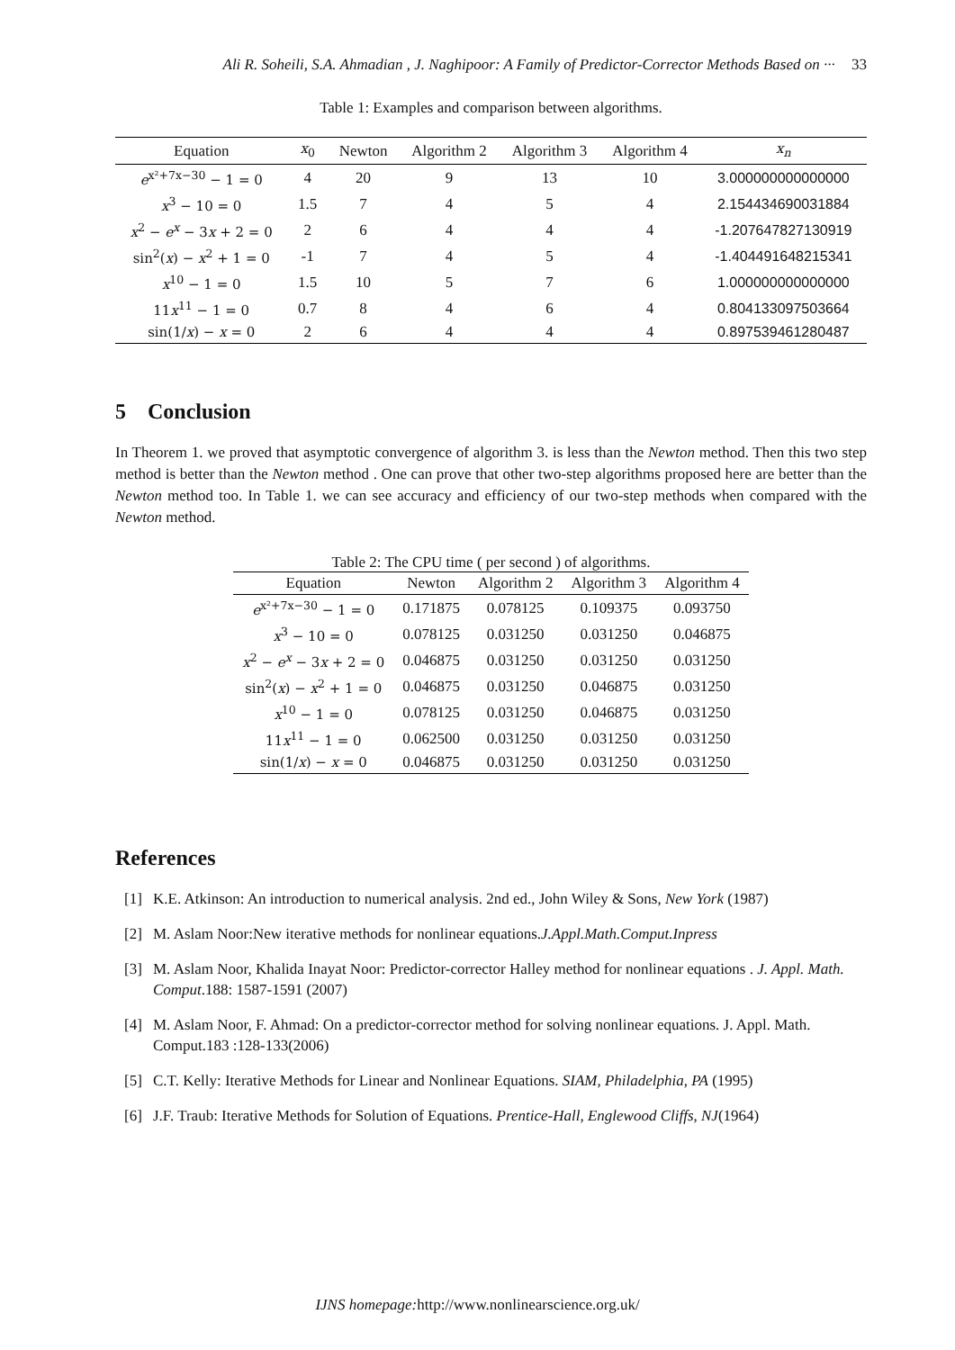Ali R. Soheili, S.A. Ahmadian , J. Naghipoor: A Family of Predictor-Corrector Methods Based on ··· 33
Table 1: Examples and comparison between algorithms.
| Equation | x<sub>0</sub> | Newton | Algorithm 2 | Algorithm 3 | Algorithm 4 | x<sub>n</sub> |
| --- | --- | --- | --- | --- | --- | --- |
| e<sup>x²+7x−30</sup> − 1 = 0 | 4 | 20 | 9 | 13 | 10 | 3.000000000000000 |
| x<sup>3</sup> − 10 = 0 | 1.5 | 7 | 4 | 5 | 4 | 2.154434690031884 |
| x<sup>2</sup> − e<sup>x</sup> − 3 x + 2 = 0 | 2 | 6 | 4 | 4 | 4 | -1.207647827130919 |
| sin<sup>2</sup>( x ) − x<sup>2</sup> + 1 = 0 | -1 | 7 | 4 | 5 | 4 | -1.404491648215341 |
| x<sup>10</sup> − 1 = 0 | 1.5 | 10 | 5 | 7 | 6 | 1.000000000000000 |
| 11 x<sup>11</sup> − 1 = 0 | 0.7 | 8 | 4 | 6 | 4 | 0.804133097503664 |
| sin(1/ x ) − x = 0 | 2 | 6 | 4 | 4 | 4 | 0.897539461280487 |
5 Conclusion
In Theorem 1. we proved that asymptotic convergence of algorithm 3. is less than the Newton method. Then this two step method is better than the Newton method . One can prove that other two-step algorithms proposed here are better than the Newton method too. In Table 1. we can see accuracy and efficiency of our two-step methods when compared with the Newton method.
Table 2: The CPU time ( per second ) of algorithms.
| Equation | Newton | Algorithm 2 | Algorithm 3 | Algorithm 4 |
| --- | --- | --- | --- | --- |
| e<sup>x²+7x−30</sup> − 1 = 0 | 0.171875 | 0.078125 | 0.109375 | 0.093750 |
| x<sup>3</sup> − 10 = 0 | 0.078125 | 0.031250 | 0.031250 | 0.046875 |
| x<sup>2</sup> − e<sup>x</sup> − 3 x + 2 = 0 | 0.046875 | 0.031250 | 0.031250 | 0.031250 |
| sin<sup>2</sup>( x ) − x<sup>2</sup> + 1 = 0 | 0.046875 | 0.031250 | 0.046875 | 0.031250 |
| x<sup>10</sup> − 1 = 0 | 0.078125 | 0.031250 | 0.046875 | 0.031250 |
| 11 x<sup>11</sup> − 1 = 0 | 0.062500 | 0.031250 | 0.031250 | 0.031250 |
| sin(1/ x ) − x = 0 | 0.046875 | 0.031250 | 0.031250 | 0.031250 |
References
[1] K.E. Atkinson: An introduction to numerical analysis. 2nd ed., John Wiley & Sons, New York (1987)
[2] M. Aslam Noor:New iterative methods for nonlinear equations.J.Appl.Math.Comput.Inpress
[3] M. Aslam Noor, Khalida Inayat Noor: Predictor-corrector Halley method for nonlinear equations . J. Appl. Math. Comput.188: 1587-1591 (2007)
[4] M. Aslam Noor, F. Ahmad: On a predictor-corrector method for solving nonlinear equations. J. Appl. Math. Comput.183 :128-133(2006)
[5] C.T. Kelly: Iterative Methods for Linear and Nonlinear Equations. SIAM, Philadelphia, PA (1995)
[6] J.F. Traub: Iterative Methods for Solution of Equations. Prentice-Hall, Englewood Cliffs, NJ(1964)
IJNS homepage: http://www.nonlinearscience.org.uk/